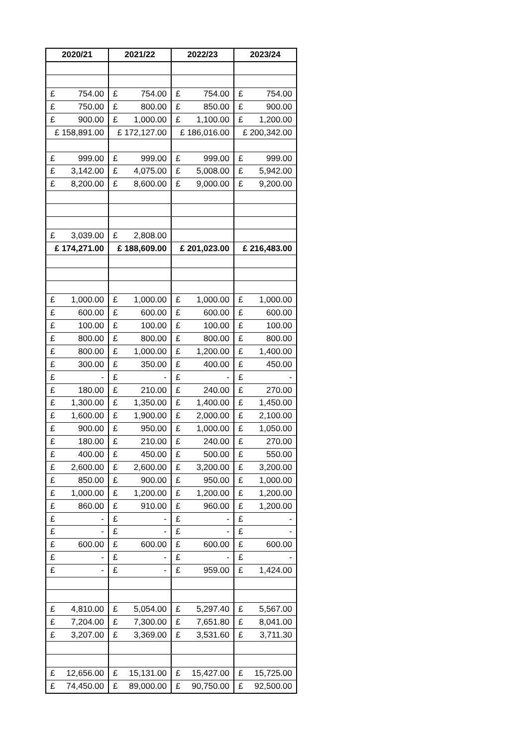| 2020/21 | 2021/22 | 2022/23 | 2023/24 |
| --- | --- | --- | --- |
| £ 754.00 | £ 754.00 | £ 754.00 | £ 754.00 |
| £ 750.00 | £ 800.00 | £ 850.00 | £ 900.00 |
| £ 900.00 | £ 1,000.00 | £ 1,100.00 | £ 1,200.00 |
| £ 158,891.00 | £ 172,127.00 | £ 186,016.00 | £ 200,342.00 |
| £ 999.00 | £ 999.00 | £ 999.00 | £ 999.00 |
| £ 3,142.00 | £ 4,075.00 | £ 5,008.00 | £ 5,942.00 |
| £ 8,200.00 | £ 8,600.00 | £ 9,000.00 | £ 9,200.00 |
| £ 3,039.00 | £ 2,808.00 | | |
| £ 174,271.00 | £ 188,609.00 | £ 201,023.00 | £ 216,483.00 |
| £ 1,000.00 | £ 1,000.00 | £ 1,000.00 | £ 1,000.00 |
| £ 600.00 | £ 600.00 | £ 600.00 | £ 600.00 |
| £ 100.00 | £ 100.00 | £ 100.00 | £ 100.00 |
| £ 800.00 | £ 800.00 | £ 800.00 | £ 800.00 |
| £ 800.00 | £ 1,000.00 | £ 1,200.00 | £ 1,400.00 |
| £ 300.00 | £ 350.00 | £ 400.00 | £ 450.00 |
| £ - | £ - | £ - | £ - |
| £ 180.00 | £ 210.00 | £ 240.00 | £ 270.00 |
| £ 1,300.00 | £ 1,350.00 | £ 1,400.00 | £ 1,450.00 |
| £ 1,600.00 | £ 1,900.00 | £ 2,000.00 | £ 2,100.00 |
| £ 900.00 | £ 950.00 | £ 1,000.00 | £ 1,050.00 |
| £ 180.00 | £ 210.00 | £ 240.00 | £ 270.00 |
| £ 400.00 | £ 450.00 | £ 500.00 | £ 550.00 |
| £ 2,600.00 | £ 2,600.00 | £ 3,200.00 | £ 3,200.00 |
| £ 850.00 | £ 900.00 | £ 950.00 | £ 1,000.00 |
| £ 1,000.00 | £ 1,200.00 | £ 1,200.00 | £ 1,200.00 |
| £ 860.00 | £ 910.00 | £ 960.00 | £ 1,200.00 |
| £ - | £ - | £ - | £ - |
| £ - | £ - | £ - | £ - |
| £ 600.00 | £ 600.00 | £ 600.00 | £ 600.00 |
| £ - | £ - | £ - | £ - |
| £ - | £ - | £ 959.00 | £ 1,424.00 |
| £ 4,810.00 | £ 5,054.00 | £ 5,297.40 | £ 5,567.00 |
| £ 7,204.00 | £ 7,300.00 | £ 7,651.80 | £ 8,041.00 |
| £ 3,207.00 | £ 3,369.00 | £ 3,531.60 | £ 3,711.30 |
| £ 12,656.00 | £ 15,131.00 | £ 15,427.00 | £ 15,725.00 |
| £ 74,450.00 | £ 89,000.00 | £ 90,750.00 | £ 92,500.00 |